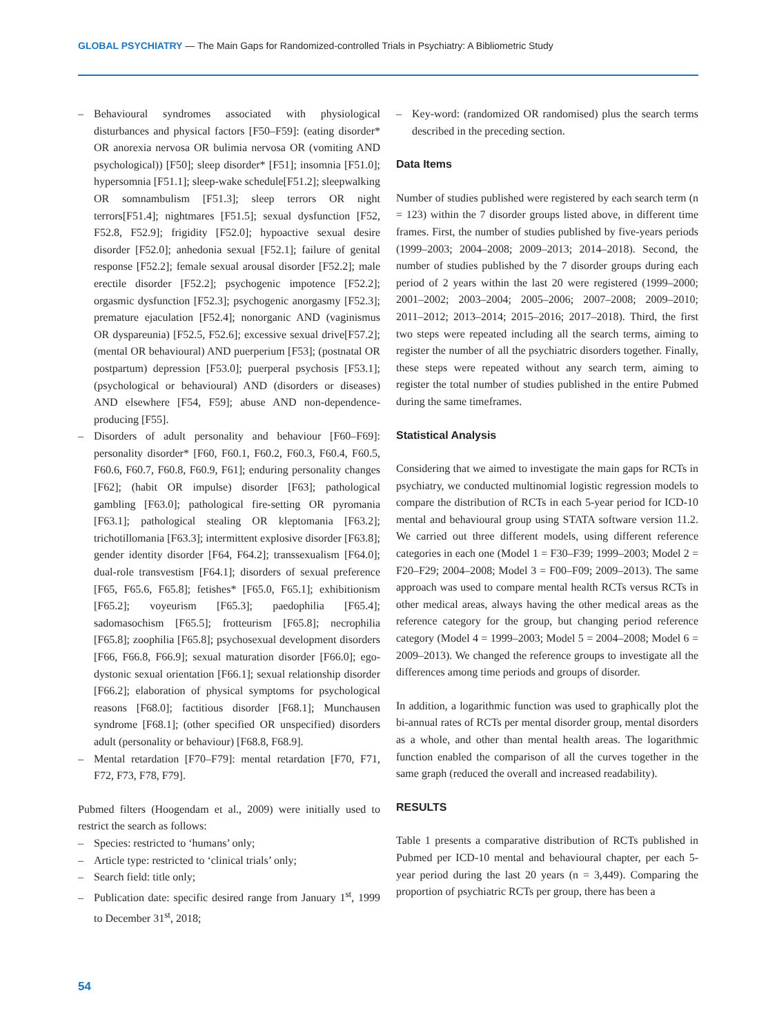GLOBAL PSYCHIATRY — The Main Gaps for Randomized-controlled Trials in Psychiatry: A Bibliometric Study
– Behavioural syndromes associated with physiological disturbances and physical factors [F50–F59]: (eating disorder* OR anorexia nervosa OR bulimia nervosa OR (vomiting AND psychological)) [F50]; sleep disorder* [F51]; insomnia [F51.0]; hypersomnia [F51.1]; sleep-wake schedule[F51.2]; sleepwalking OR somnambulism [F51.3]; sleep terrors OR night terrors[F51.4]; nightmares [F51.5]; sexual dysfunction [F52, F52.8, F52.9]; frigidity [F52.0]; hypoactive sexual desire disorder [F52.0]; anhedonia sexual [F52.1]; failure of genital response [F52.2]; female sexual arousal disorder [F52.2]; male erectile disorder [F52.2]; psychogenic impotence [F52.2]; orgasmic dysfunction [F52.3]; psychogenic anorgasmy [F52.3]; premature ejaculation [F52.4]; nonorganic AND (vaginismus OR dyspareunia) [F52.5, F52.6]; excessive sexual drive[F57.2]; (mental OR behavioural) AND puerperium [F53]; (postnatal OR postpartum) depression [F53.0]; puerperal psychosis [F53.1]; (psychological or behavioural) AND (disorders or diseases) AND elsewhere [F54, F59]; abuse AND non-dependence-producing [F55].
– Disorders of adult personality and behaviour [F60–F69]: personality disorder* [F60, F60.1, F60.2, F60.3, F60.4, F60.5, F60.6, F60.7, F60.8, F60.9, F61]; enduring personality changes [F62]; (habit OR impulse) disorder [F63]; pathological gambling [F63.0]; pathological fire-setting OR pyromania [F63.1]; pathological stealing OR kleptomania [F63.2]; trichotillomania [F63.3]; intermittent explosive disorder [F63.8]; gender identity disorder [F64, F64.2]; transsexualism [F64.0]; dual-role transvestism [F64.1]; disorders of sexual preference [F65, F65.6, F65.8]; fetishes* [F65.0, F65.1]; exhibitionism [F65.2]; voyeurism [F65.3]; paedophilia [F65.4]; sadomasochism [F65.5]; frotteurism [F65.8]; necrophilia [F65.8]; zoophilia [F65.8]; psychosexual development disorders [F66, F66.8, F66.9]; sexual maturation disorder [F66.0]; ego-dystonic sexual orientation [F66.1]; sexual relationship disorder [F66.2]; elaboration of physical symptoms for psychological reasons [F68.0]; factitious disorder [F68.1]; Munchausen syndrome [F68.1]; (other specified OR unspecified) disorders adult (personality or behaviour) [F68.8, F68.9].
– Mental retardation [F70–F79]: mental retardation [F70, F71, F72, F73, F78, F79].
Pubmed filters (Hoogendam et al., 2009) were initially used to restrict the search as follows:
– Species: restricted to ‘humans’ only;
– Article type: restricted to ‘clinical trials’ only;
– Search field: title only;
– Publication date: specific desired range from January 1<sup>st</sup>, 1999 to December 31<sup>st</sup>, 2018;
– Key-word: (randomized OR randomised) plus the search terms described in the preceding section.
Data Items
Number of studies published were registered by each search term (n = 123) within the 7 disorder groups listed above, in different time frames. First, the number of studies published by five-years periods (1999–2003; 2004–2008; 2009–2013; 2014–2018). Second, the number of studies published by the 7 disorder groups during each period of 2 years within the last 20 were registered (1999–2000; 2001–2002; 2003–2004; 2005–2006; 2007–2008; 2009–2010; 2011–2012; 2013–2014; 2015–2016; 2017–2018). Third, the first two steps were repeated including all the search terms, aiming to register the number of all the psychiatric disorders together. Finally, these steps were repeated without any search term, aiming to register the total number of studies published in the entire Pubmed during the same timeframes.
Statistical Analysis
Considering that we aimed to investigate the main gaps for RCTs in psychiatry, we conducted multinomial logistic regression models to compare the distribution of RCTs in each 5-year period for ICD-10 mental and behavioural group using STATA software version 11.2. We carried out three different models, using different reference categories in each one (Model 1 = F30–F39; 1999–2003; Model 2 = F20–F29; 2004–2008; Model 3 = F00–F09; 2009–2013). The same approach was used to compare mental health RCTs versus RCTs in other medical areas, always having the other medical areas as the reference category for the group, but changing period reference category (Model 4 = 1999–2003; Model 5 = 2004–2008; Model 6 = 2009–2013). We changed the reference groups to investigate all the differences among time periods and groups of disorder.
In addition, a logarithmic function was used to graphically plot the bi-annual rates of RCTs per mental disorder group, mental disorders as a whole, and other than mental health areas. The logarithmic function enabled the comparison of all the curves together in the same graph (reduced the overall and increased readability).
RESULTS
Table 1 presents a comparative distribution of RCTs published in Pubmed per ICD-10 mental and behavioural chapter, per each 5-year period during the last 20 years (n = 3,449). Comparing the proportion of psychiatric RCTs per group, there has been a
54